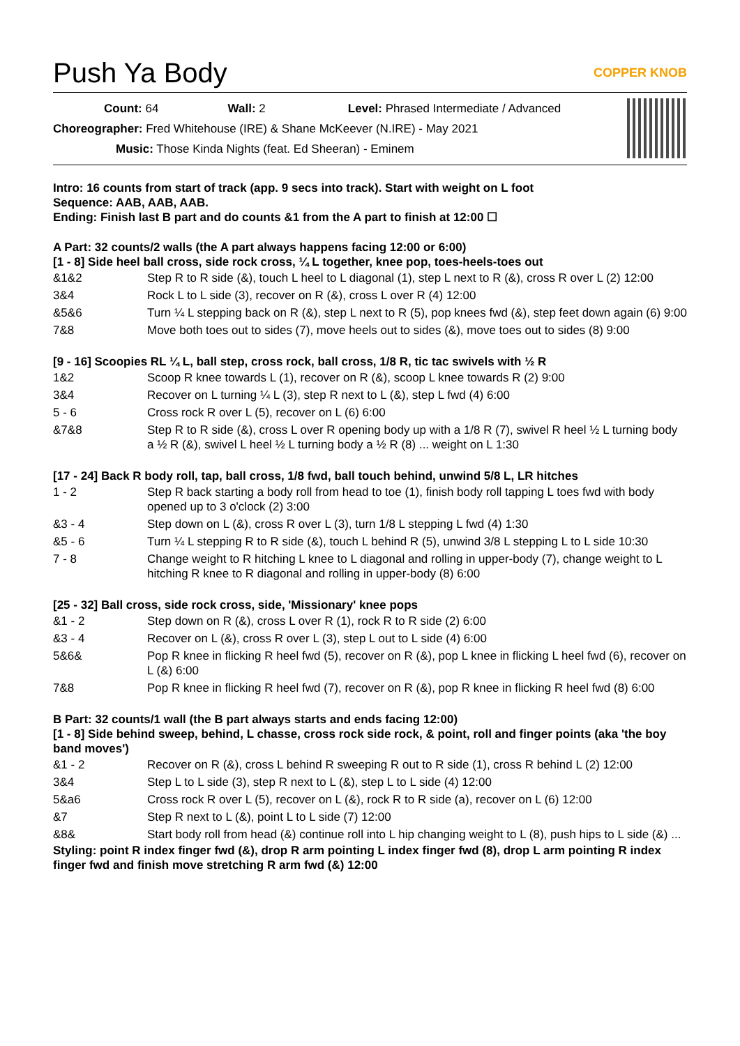Push Ya Body COPPER KNOB
Count: 64 Wall: 2 Level: Phrased Intermediate / Advanced
Choreographer: Fred Whitehouse (IRE) & Shane McKeever (N.IRE) - May 2021
Music: Those Kinda Nights (feat. Ed Sheeran) - Eminem
Intro: 16 counts from start of track (app. 9 secs into track). Start with weight on L foot
Sequence: AAB, AAB, AAB.
Ending: Finish last B part and do counts &1 from the A part to finish at 12:00 ☐
A Part: 32 counts/2 walls (the A part always happens facing 12:00 or 6:00)
[1 - 8] Side heel ball cross, side rock cross, ¼ L together, knee pop, toes-heels-toes out
| &1&2 | Step R to R side (&), touch L heel to L diagonal (1), step L next to R (&), cross R over L (2) 12:00 |
| 3&4 | Rock L to L side (3), recover on R (&), cross L over R (4) 12:00 |
| &5&6 | Turn ¼ L stepping back on R (&), step L next to R (5), pop knees fwd (&), step feet down again (6) 9:00 |
| 7&8 | Move both toes out to sides (7), move heels out to sides (&), move toes out to sides (8) 9:00 |
[9 - 16] Scoopies RL ¼ L, ball step, cross rock, ball cross, 1/8 R, tic tac swivels with ½ R
| 1&2 | Scoop R knee towards L (1), recover on R (&), scoop L knee towards R (2) 9:00 |
| 3&4 | Recover on L turning ¼ L (3), step R next to L (&), step L fwd (4) 6:00 |
| 5 - 6 | Cross rock R over L (5), recover on L (6) 6:00 |
| &7&8 | Step R to R side (&), cross L over R opening body up with a 1/8 R (7), swivel R heel ½ L turning body a ½ R (&), swivel L heel ½ L turning body a ½ R (8) ... weight on L 1:30 |
[17 - 24] Back R body roll, tap, ball cross, 1/8 fwd, ball touch behind, unwind 5/8 L, LR hitches
| 1 - 2 | Step R back starting a body roll from head to toe (1), finish body roll tapping L toes fwd with body opened up to 3 o'clock (2) 3:00 |
| &3 - 4 | Step down on L (&), cross R over L (3), turn 1/8 L stepping L fwd (4) 1:30 |
| &5 - 6 | Turn ¼ L stepping R to R side (&), touch L behind R (5), unwind 3/8 L stepping L to L side 10:30 |
| 7 - 8 | Change weight to R hitching L knee to L diagonal and rolling in upper-body (7), change weight to L hitching R knee to R diagonal and rolling in upper-body (8) 6:00 |
[25 - 32] Ball cross, side rock cross, side, 'Missionary' knee pops
| &1 - 2 | Step down on R (&), cross L over R (1), rock R to R side (2) 6:00 |
| &3 - 4 | Recover on L (&), cross R over L (3), step L out to L side (4) 6:00 |
| 5&6& | Pop R knee in flicking R heel fwd (5), recover on R (&), pop L knee in flicking L heel fwd (6), recover on L (&) 6:00 |
| 7&8 | Pop R knee in flicking R heel fwd (7), recover on R (&), pop R knee in flicking R heel fwd (8) 6:00 |
B Part: 32 counts/1 wall (the B part always starts and ends facing 12:00)
[1 - 8] Side behind sweep, behind, L chasse, cross rock side rock, & point, roll and finger points (aka 'the boy band moves')
| &1 - 2 | Recover on R (&), cross L behind R sweeping R out to R side (1), cross R behind L (2) 12:00 |
| 3&4 | Step L to L side (3), step R next to L (&), step L to L side (4) 12:00 |
| 5&a6 | Cross rock R over L (5), recover on L (&), rock R to R side (a), recover on L (6) 12:00 |
| &7 | Step R next to L (&), point L to L side (7) 12:00 |
| &8& | Start body roll from head (&) continue roll into L hip changing weight to L (8), push hips to L side (&) ... |
Styling: point R index finger fwd (&), drop R arm pointing L index finger fwd (8), drop L arm pointing R index finger fwd and finish move stretching R arm fwd (&) 12:00